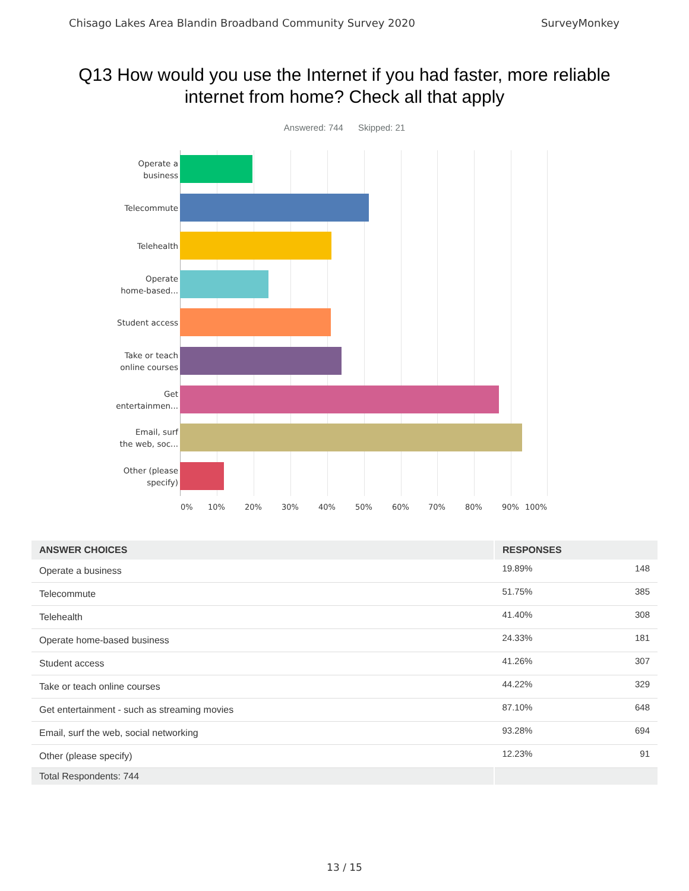Chisago Lakes Area Blandin Broadband Community Survey 2020 SurveyMonkey
Q13 How would you use the Internet if you had faster, more reliable internet from home? Check all that apply
Answered: 744 Skipped: 21
Operate a
business
Telecommute
Telehealth
Operate
home-based...
Student access
Take or teach
online courses
Get
entertainmen...
Email, surf
the web, soc...
Other (please
specify)
0% 10% 20% 30% 40% 50% 60% 70% 80% 90% 100%
| ANSWER CHOICES | RESPONSES | |
| --- | --- | --- |
| Operate a business | 19.89% | 148 |
| Telecommute | 51.75% | 385 |
| Telehealth | 41.40% | 308 |
| Operate home-based business | 24.33% | 181 |
| Student access | 41.26% | 307 |
| Take or teach online courses | 44.22% | 329 |
| Get entertainment - such as streaming movies | 87.10% | 648 |
| Email, surf the web, social networking | 93.28% | 694 |
| Other (please specify) | 12.23% | 91 |
| Total Respondents: 744 | | |
13 / 15